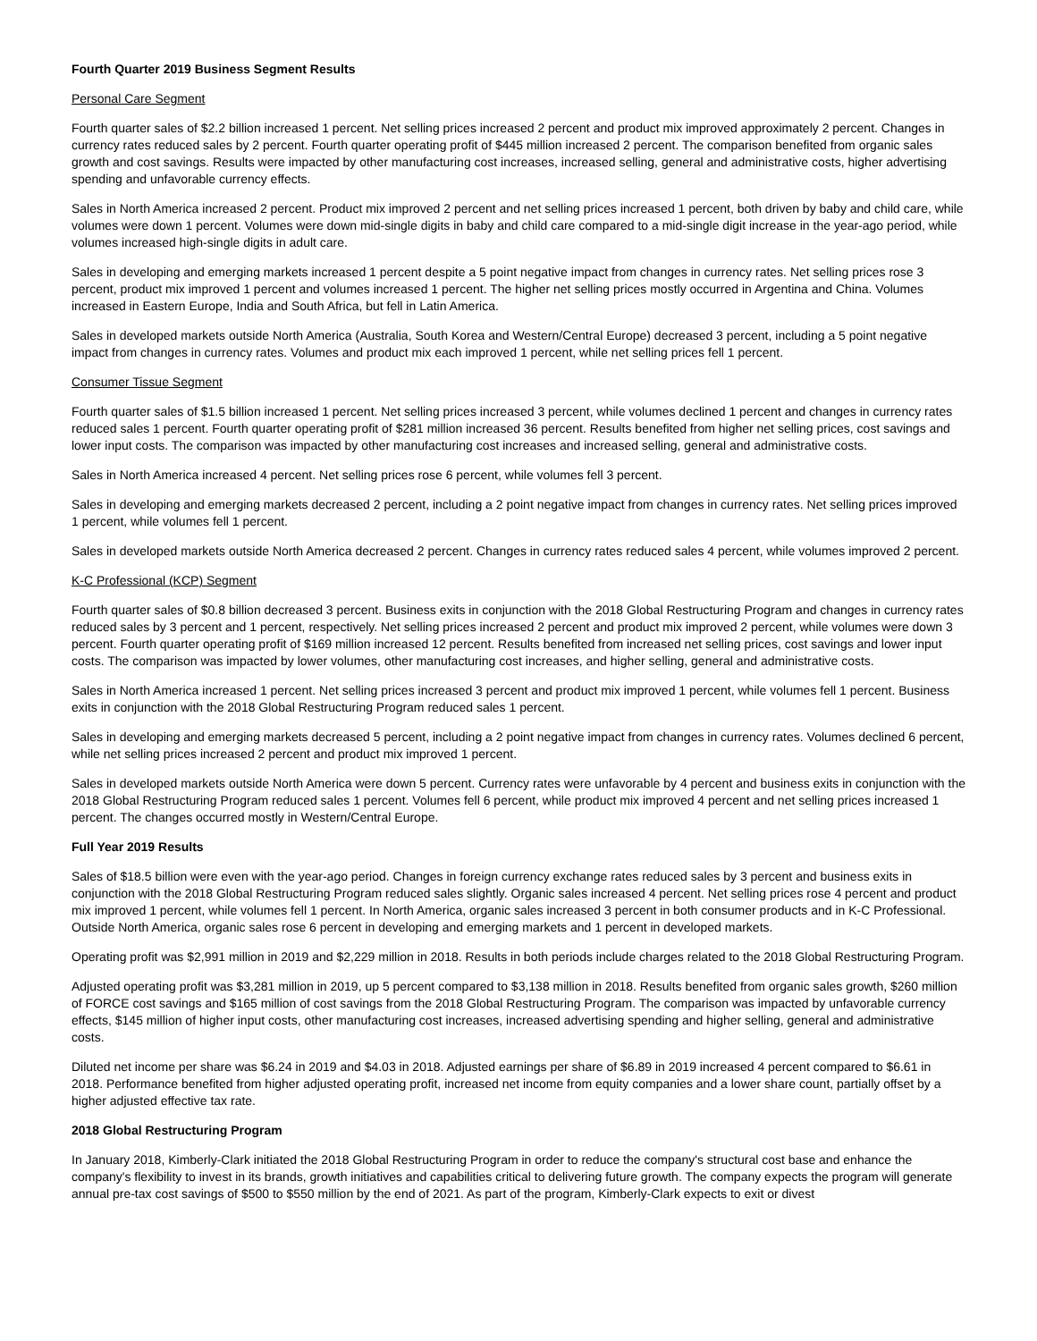Fourth Quarter 2019 Business Segment Results
Personal Care Segment
Fourth quarter sales of $2.2 billion increased 1 percent. Net selling prices increased 2 percent and product mix improved approximately 2 percent. Changes in currency rates reduced sales by 2 percent. Fourth quarter operating profit of $445 million increased 2 percent. The comparison benefited from organic sales growth and cost savings. Results were impacted by other manufacturing cost increases, increased selling, general and administrative costs, higher advertising spending and unfavorable currency effects.
Sales in North America increased 2 percent. Product mix improved 2 percent and net selling prices increased 1 percent, both driven by baby and child care, while volumes were down 1 percent. Volumes were down mid-single digits in baby and child care compared to a mid-single digit increase in the year-ago period, while volumes increased high-single digits in adult care.
Sales in developing and emerging markets increased 1 percent despite a 5 point negative impact from changes in currency rates. Net selling prices rose 3 percent, product mix improved 1 percent and volumes increased 1 percent. The higher net selling prices mostly occurred in Argentina and China. Volumes increased in Eastern Europe, India and South Africa, but fell in Latin America.
Sales in developed markets outside North America (Australia, South Korea and Western/Central Europe) decreased 3 percent, including a 5 point negative impact from changes in currency rates. Volumes and product mix each improved 1 percent, while net selling prices fell 1 percent.
Consumer Tissue Segment
Fourth quarter sales of $1.5 billion increased 1 percent. Net selling prices increased 3 percent, while volumes declined 1 percent and changes in currency rates reduced sales 1 percent. Fourth quarter operating profit of $281 million increased 36 percent. Results benefited from higher net selling prices, cost savings and lower input costs. The comparison was impacted by other manufacturing cost increases and increased selling, general and administrative costs.
Sales in North America increased 4 percent. Net selling prices rose 6 percent, while volumes fell 3 percent.
Sales in developing and emerging markets decreased 2 percent, including a 2 point negative impact from changes in currency rates. Net selling prices improved 1 percent, while volumes fell 1 percent.
Sales in developed markets outside North America decreased 2 percent. Changes in currency rates reduced sales 4 percent, while volumes improved 2 percent.
K-C Professional (KCP) Segment
Fourth quarter sales of $0.8 billion decreased 3 percent. Business exits in conjunction with the 2018 Global Restructuring Program and changes in currency rates reduced sales by 3 percent and 1 percent, respectively. Net selling prices increased 2 percent and product mix improved 2 percent, while volumes were down 3 percent. Fourth quarter operating profit of $169 million increased 12 percent. Results benefited from increased net selling prices, cost savings and lower input costs. The comparison was impacted by lower volumes, other manufacturing cost increases, and higher selling, general and administrative costs.
Sales in North America increased 1 percent. Net selling prices increased 3 percent and product mix improved 1 percent, while volumes fell 1 percent. Business exits in conjunction with the 2018 Global Restructuring Program reduced sales 1 percent.
Sales in developing and emerging markets decreased 5 percent, including a 2 point negative impact from changes in currency rates. Volumes declined 6 percent, while net selling prices increased 2 percent and product mix improved 1 percent.
Sales in developed markets outside North America were down 5 percent. Currency rates were unfavorable by 4 percent and business exits in conjunction with the 2018 Global Restructuring Program reduced sales 1 percent. Volumes fell 6 percent, while product mix improved 4 percent and net selling prices increased 1 percent. The changes occurred mostly in Western/Central Europe.
Full Year 2019 Results
Sales of $18.5 billion were even with the year-ago period. Changes in foreign currency exchange rates reduced sales by 3 percent and business exits in conjunction with the 2018 Global Restructuring Program reduced sales slightly. Organic sales increased 4 percent. Net selling prices rose 4 percent and product mix improved 1 percent, while volumes fell 1 percent. In North America, organic sales increased 3 percent in both consumer products and in K-C Professional. Outside North America, organic sales rose 6 percent in developing and emerging markets and 1 percent in developed markets.
Operating profit was $2,991 million in 2019 and $2,229 million in 2018. Results in both periods include charges related to the 2018 Global Restructuring Program.
Adjusted operating profit was $3,281 million in 2019, up 5 percent compared to $3,138 million in 2018. Results benefited from organic sales growth, $260 million of FORCE cost savings and $165 million of cost savings from the 2018 Global Restructuring Program. The comparison was impacted by unfavorable currency effects, $145 million of higher input costs, other manufacturing cost increases, increased advertising spending and higher selling, general and administrative costs.
Diluted net income per share was $6.24 in 2019 and $4.03 in 2018. Adjusted earnings per share of $6.89 in 2019 increased 4 percent compared to $6.61 in 2018. Performance benefited from higher adjusted operating profit, increased net income from equity companies and a lower share count, partially offset by a higher adjusted effective tax rate.
2018 Global Restructuring Program
In January 2018, Kimberly-Clark initiated the 2018 Global Restructuring Program in order to reduce the company's structural cost base and enhance the company's flexibility to invest in its brands, growth initiatives and capabilities critical to delivering future growth. The company expects the program will generate annual pre-tax cost savings of $500 to $550 million by the end of 2021. As part of the program, Kimberly-Clark expects to exit or divest